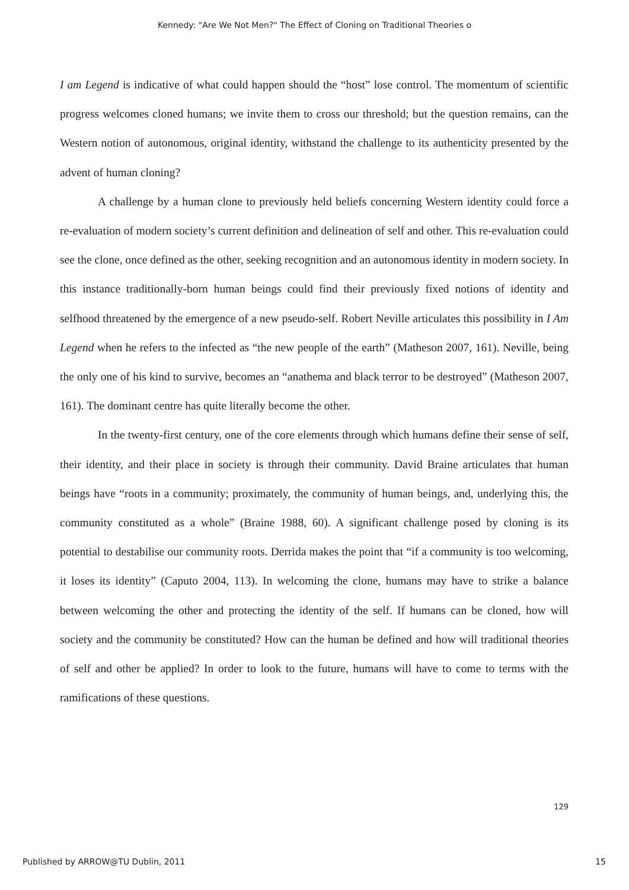Kennedy: "Are We Not Men?" The Effect of Cloning on Traditional Theories o
I am Legend is indicative of what could happen should the “host” lose control. The momentum of scientific progress welcomes cloned humans; we invite them to cross our threshold; but the question remains, can the Western notion of autonomous, original identity, withstand the challenge to its authenticity presented by the advent of human cloning?
A challenge by a human clone to previously held beliefs concerning Western identity could force a re-evaluation of modern society’s current definition and delineation of self and other. This re-evaluation could see the clone, once defined as the other, seeking recognition and an autonomous identity in modern society. In this instance traditionally-born human beings could find their previously fixed notions of identity and selfhood threatened by the emergence of a new pseudo-self. Robert Neville articulates this possibility in I Am Legend when he refers to the infected as “the new people of the earth” (Matheson 2007, 161). Neville, being the only one of his kind to survive, becomes an “anathema and black terror to be destroyed” (Matheson 2007, 161). The dominant centre has quite literally become the other.
In the twenty-first century, one of the core elements through which humans define their sense of self, their identity, and their place in society is through their community. David Braine articulates that human beings have “roots in a community; proximately, the community of human beings, and, underlying this, the community constituted as a whole” (Braine 1988, 60). A significant challenge posed by cloning is its potential to destabilise our community roots. Derrida makes the point that “if a community is too welcoming, it loses its identity” (Caputo 2004, 113). In welcoming the clone, humans may have to strike a balance between welcoming the other and protecting the identity of the self. If humans can be cloned, how will society and the community be constituted? How can the human be defined and how will traditional theories of self and other be applied? In order to look to the future, humans will have to come to terms with the ramifications of these questions.
129
Published by ARROW@TU Dublin, 2011 15